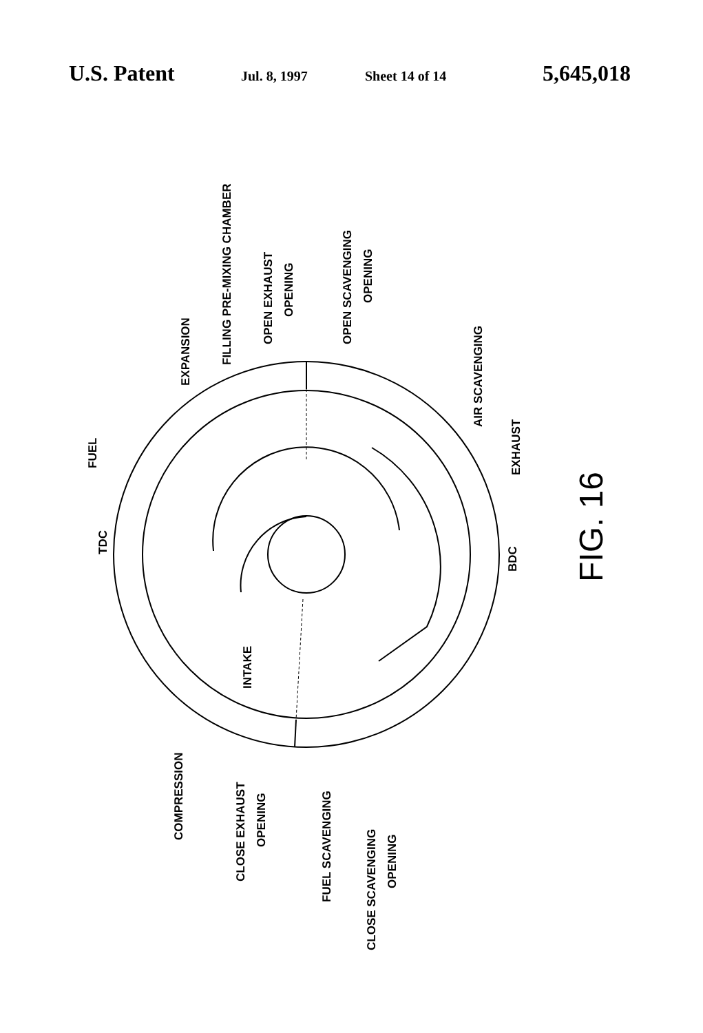U.S. Patent Jul. 8, 1997 Sheet 14 of 14 5,645,018
TDC
FUEL
EXPANSION
FILLING PRE-MIXING CHAMBER
OPEN EXHAUST
OPENING
OPEN SCAVENGING
OPENING
AIR SCAVENGING
EXHAUST
BDC
INTAKE
COMPRESSION
CLOSE EXHAUST
OPENING
FUEL SCAVENGING
CLOSE SCAVENGING
OPENING
FIG. 16